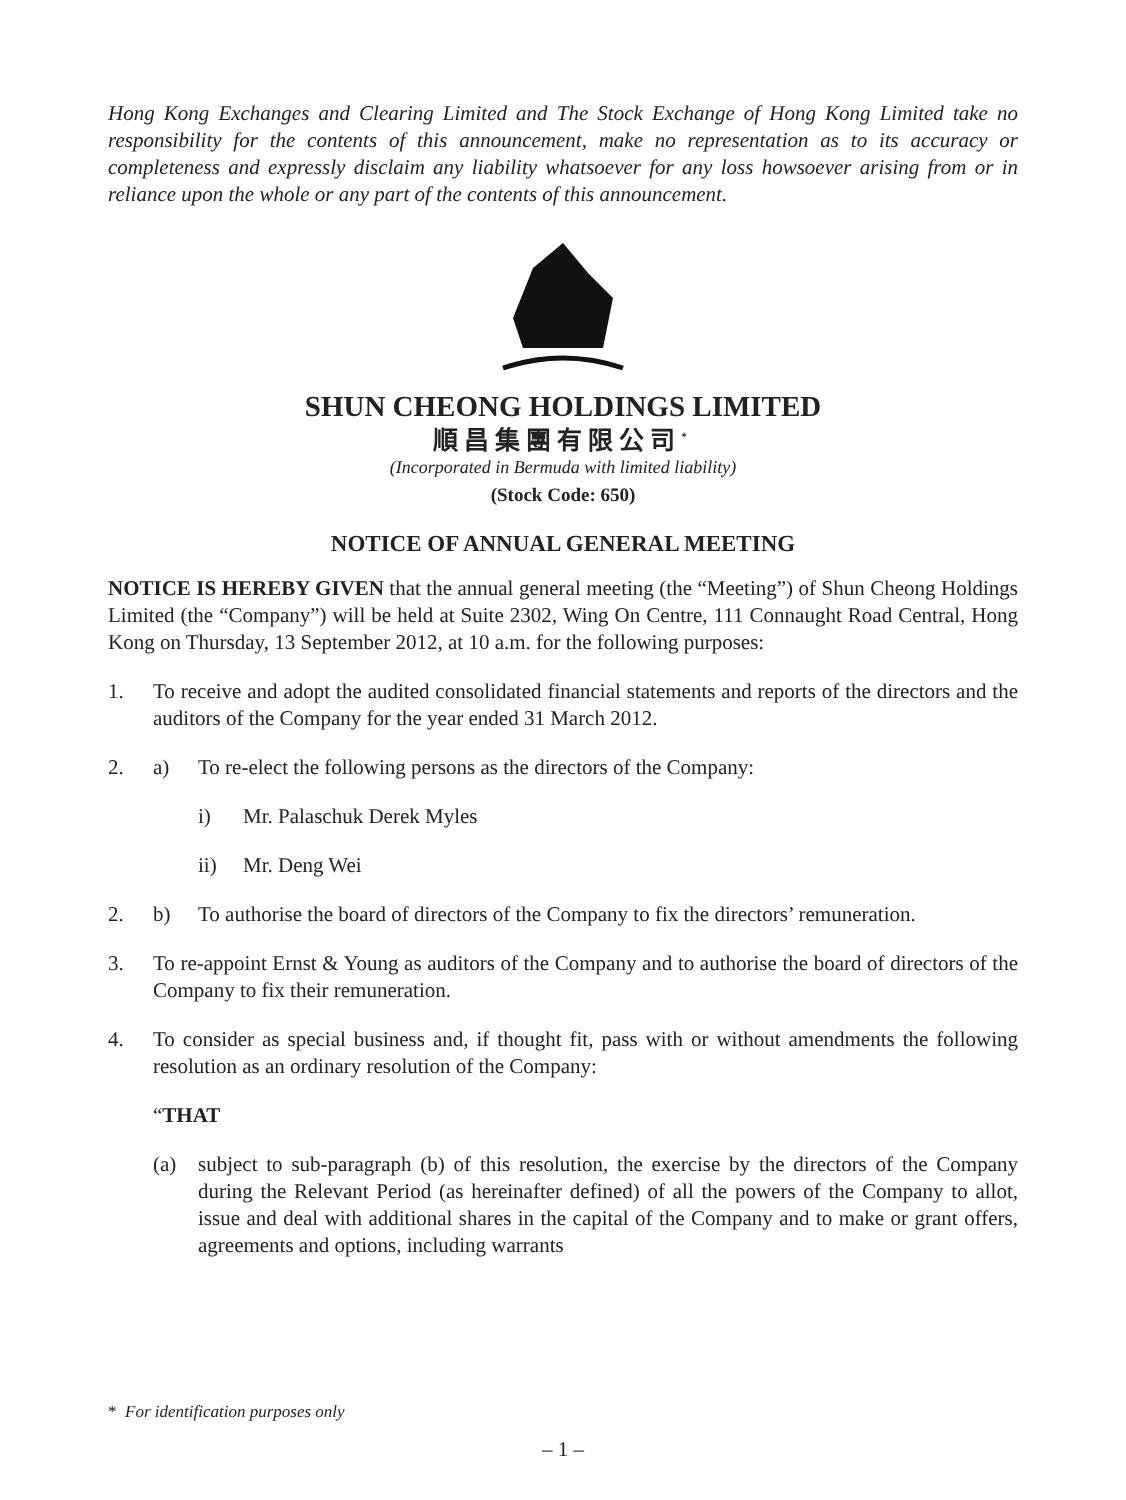Hong Kong Exchanges and Clearing Limited and The Stock Exchange of Hong Kong Limited take no responsibility for the contents of this announcement, make no representation as to its accuracy or completeness and expressly disclaim any liability whatsoever for any loss howsoever arising from or in reliance upon the whole or any part of the contents of this announcement.
SHUN CHEONG HOLDINGS LIMITED
順昌集團有限公司<sup>*</sup>
(Incorporated in Bermuda with limited liability)
(Stock Code: 650)
NOTICE OF ANNUAL GENERAL MEETING
NOTICE IS HEREBY GIVEN that the annual general meeting (the “Meeting”) of Shun Cheong Holdings Limited (the “Company”) will be held at Suite 2302, Wing On Centre, 111 Connaught Road Central, Hong Kong on Thursday, 13 September 2012, at 10 a.m. for the following purposes:
1. To receive and adopt the audited consolidated financial statements and reports of the directors and the auditors of the Company for the year ended 31 March 2012.
2. a) To re-elect the following persons as the directors of the Company:
i) Mr. Palaschuk Derek Myles
ii) Mr. Deng Wei
2. b) To authorise the board of directors of the Company to fix the directors’ remuneration.
3. To re-appoint Ernst & Young as auditors of the Company and to authorise the board of directors of the Company to fix their remuneration.
4. To consider as special business and, if thought fit, pass with or without amendments the following resolution as an ordinary resolution of the Company:
“THAT
(a) subject to sub-paragraph (b) of this resolution, the exercise by the directors of the Company during the Relevant Period (as hereinafter defined) of all the powers of the Company to allot, issue and deal with additional shares in the capital of the Company and to make or grant offers, agreements and options, including warrants
* For identification purposes only
– 1 –